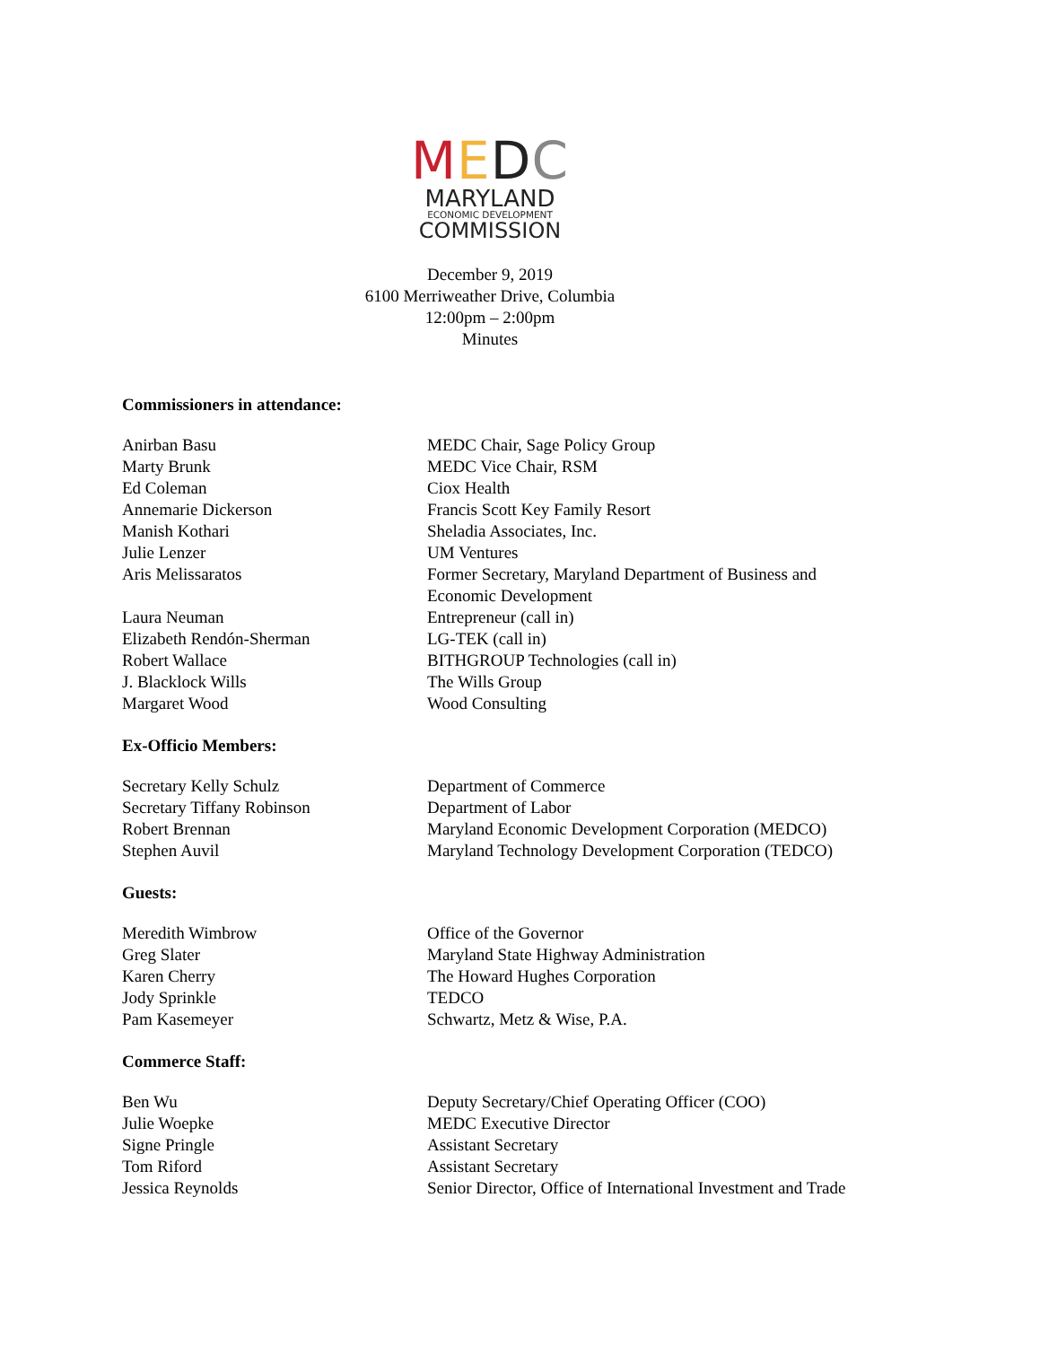MEDC
MARYLAND
ECONOMIC DEVELOPMENT
COMMISSION
December 9, 2019
6100 Merriweather Drive, Columbia
12:00pm – 2:00pm
Minutes
Commissioners in attendance:
| Anirban Basu | MEDC Chair, Sage Policy Group |
| Marty Brunk | MEDC Vice Chair, RSM |
| Ed Coleman | Ciox Health |
| Annemarie Dickerson | Francis Scott Key Family Resort |
| Manish Kothari | Sheladia Associates, Inc. |
| Julie Lenzer | UM Ventures |
| Aris Melissaratos | Former Secretary, Maryland Department of Business and Economic Development |
| Laura Neuman | Entrepreneur (call in) |
| Elizabeth Rendón-Sherman | LG-TEK (call in) |
| Robert Wallace | BITHGROUP Technologies (call in) |
| J. Blacklock Wills | The Wills Group |
| Margaret Wood | Wood Consulting |
Ex-Officio Members:
| Secretary Kelly Schulz | Department of Commerce |
| Secretary Tiffany Robinson | Department of Labor |
| Robert Brennan | Maryland Economic Development Corporation (MEDCO) |
| Stephen Auvil | Maryland Technology Development Corporation (TEDCO) |
Guests:
| Meredith Wimbrow | Office of the Governor |
| Greg Slater | Maryland State Highway Administration |
| Karen Cherry | The Howard Hughes Corporation |
| Jody Sprinkle | TEDCO |
| Pam Kasemeyer | Schwartz, Metz & Wise, P.A. |
Commerce Staff:
| Ben Wu | Deputy Secretary/Chief Operating Officer (COO) |
| Julie Woepke | MEDC Executive Director |
| Signe Pringle | Assistant Secretary |
| Tom Riford | Assistant Secretary |
| Jessica Reynolds | Senior Director, Office of International Investment and Trade |